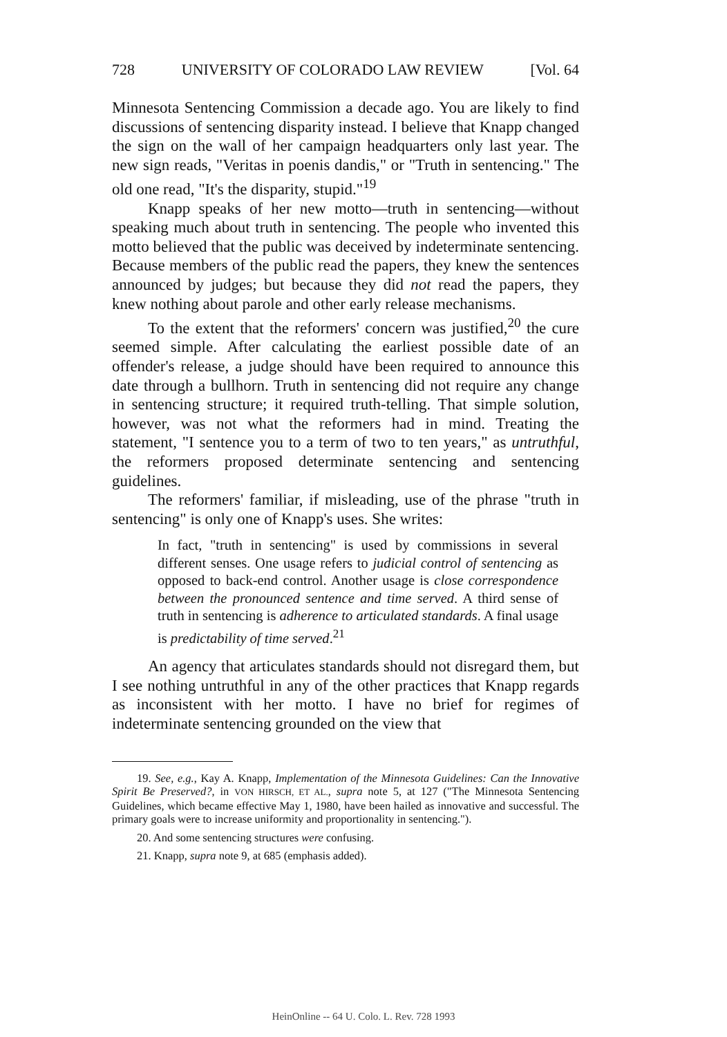728 UNIVERSITY OF COLORADO LAW REVIEW [Vol. 64
Minnesota Sentencing Commission a decade ago. You are likely to find discussions of sentencing disparity instead. I believe that Knapp changed the sign on the wall of her campaign headquarters only last year. The new sign reads, "Veritas in poenis dandis," or "Truth in sentencing." The old one read, "It's the disparity, stupid."<sup>19</sup>
Knapp speaks of her new motto—truth in sentencing—without speaking much about truth in sentencing. The people who invented this motto believed that the public was deceived by indeterminate sentencing. Because members of the public read the papers, they knew the sentences announced by judges; but because they did not read the papers, they knew nothing about parole and other early release mechanisms.
To the extent that the reformers' concern was justified,<sup>20</sup> the cure seemed simple. After calculating the earliest possible date of an offender's release, a judge should have been required to announce this date through a bullhorn. Truth in sentencing did not require any change in sentencing structure; it required truth-telling. That simple solution, however, was not what the reformers had in mind. Treating the statement, "I sentence you to a term of two to ten years," as untruthful, the reformers proposed determinate sentencing and sentencing guidelines.
The reformers' familiar, if misleading, use of the phrase "truth in sentencing" is only one of Knapp's uses. She writes:
In fact, "truth in sentencing" is used by commissions in several different senses. One usage refers to judicial control of sentencing as opposed to back-end control. Another usage is close correspondence between the pronounced sentence and time served. A third sense of truth in sentencing is adherence to articulated standards. A final usage is predictability of time served.<sup>21</sup>
An agency that articulates standards should not disregard them, but I see nothing untruthful in any of the other practices that Knapp regards as inconsistent with her motto. I have no brief for regimes of indeterminate sentencing grounded on the view that
19. See, e.g., Kay A. Knapp, Implementation of the Minnesota Guidelines: Can the Innovative Spirit Be Preserved?, in VON HIRSCH, ET AL., supra note 5, at 127 ("The Minnesota Sentencing Guidelines, which became effective May 1, 1980, have been hailed as innovative and successful. The primary goals were to increase uniformity and proportionality in sentencing.").
20. And some sentencing structures were confusing.
21. Knapp, supra note 9, at 685 (emphasis added).
HeinOnline -- 64 U. Colo. L. Rev. 728 1993